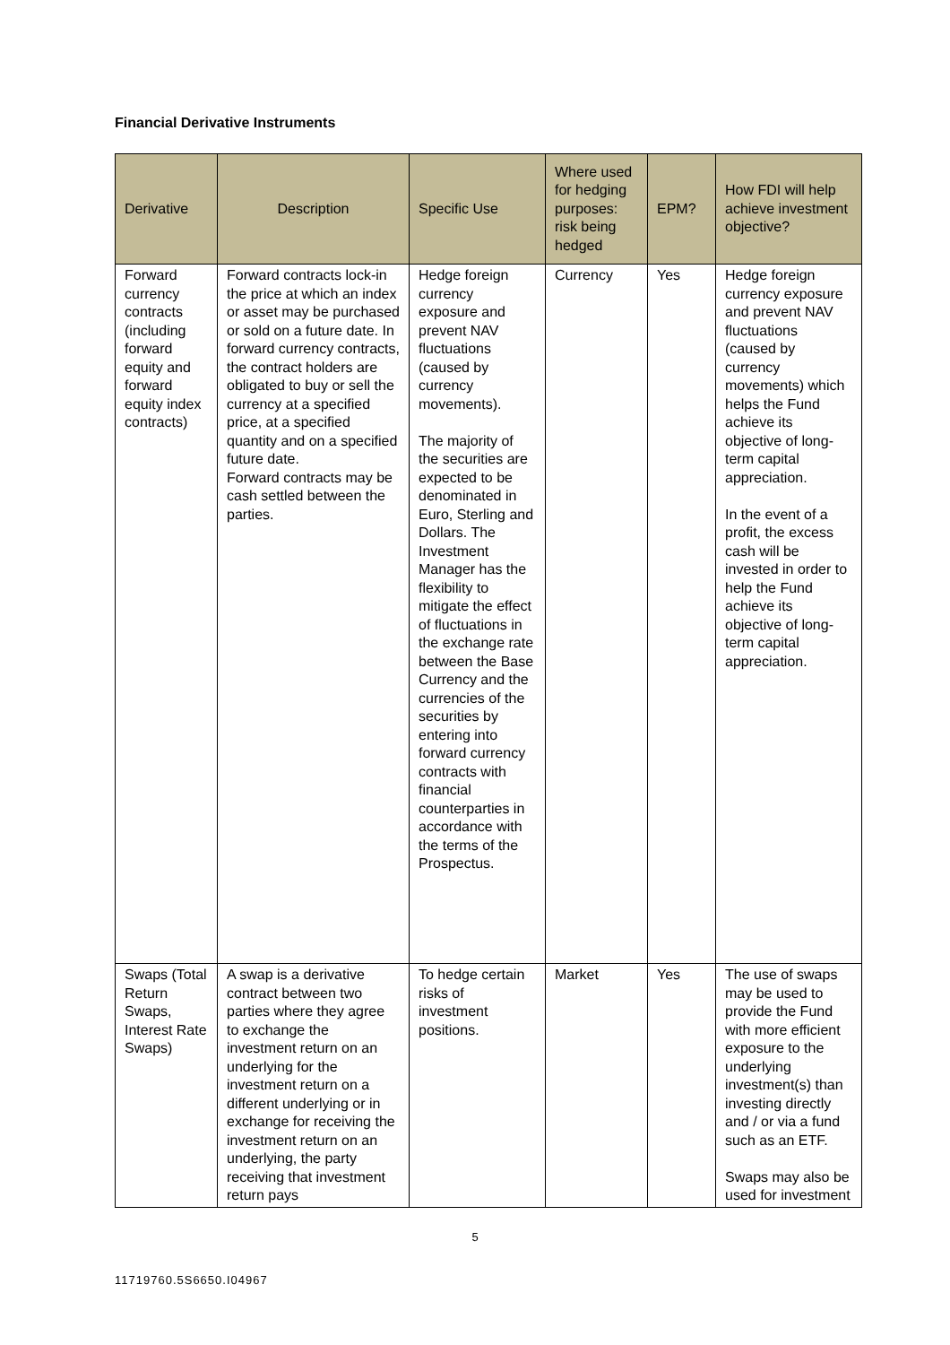Financial Derivative Instruments
| Derivative | Description | Specific Use | Where used for hedging purposes: risk being hedged | EPM? | How FDI will help achieve investment objective? |
| --- | --- | --- | --- | --- | --- |
| Forward currency contracts (including forward equity and forward equity index contracts) | Forward contracts lock-in the price at which an index or asset may be purchased or sold on a future date. In forward currency contracts, the contract holders are obligated to buy or sell the currency at a specified price, at a specified quantity and on a specified future date. Forward contracts may be cash settled between the parties. | Hedge foreign currency exposure and prevent NAV fluctuations (caused by currency movements). The majority of the securities are expected to be denominated in Euro, Sterling and Dollars. The Investment Manager has the flexibility to mitigate the effect of fluctuations in the exchange rate between the Base Currency and the currencies of the securities by entering into forward currency contracts with financial counterparties in accordance with the terms of the Prospectus. | Currency | Yes | Hedge foreign currency exposure and prevent NAV fluctuations (caused by currency movements) which helps the Fund achieve its objective of long-term capital appreciation. In the event of a profit, the excess cash will be invested in order to help the Fund achieve its objective of long-term capital appreciation. |
| Swaps (Total Return Swaps, Interest Rate Swaps) | A swap is a derivative contract between two parties where they agree to exchange the investment return on an underlying for the investment return on a different underlying or in exchange for receiving the investment return on an underlying, the party receiving that investment return pays | To hedge certain risks of investment positions. | Market | Yes | The use of swaps may be used to provide the Fund with more efficient exposure to the underlying investment(s) than investing directly and / or via a fund such as an ETF. Swaps may also be used for investment |
5
11719760.5S6650.I04967